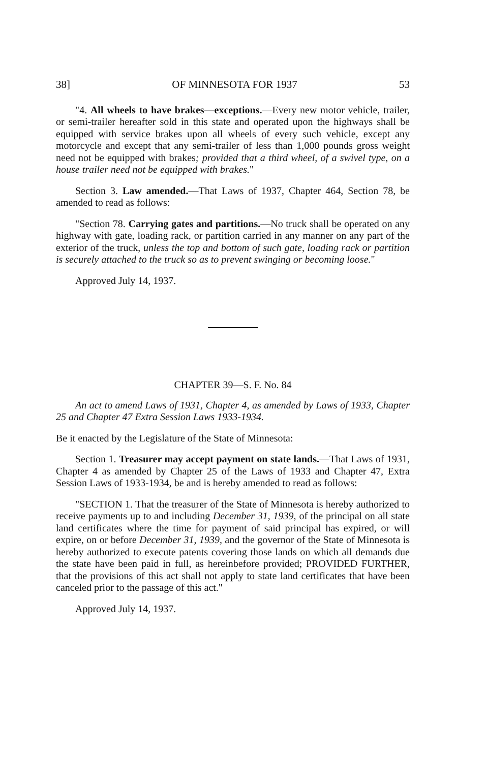38] OF MINNESOTA FOR 1937 53
"4. All wheels to have brakes—exceptions.—Every new motor vehicle, trailer, or semi-trailer hereafter sold in this state and operated upon the highways shall be equipped with service brakes upon all wheels of every such vehicle, except any motorcycle and except that any semi-trailer of less than 1,000 pounds gross weight need not be equipped with brakes; provided that a third wheel, of a swivel type, on a house trailer need not be equipped with brakes."
Section 3. Law amended.—That Laws of 1937, Chapter 464, Section 78, be amended to read as follows:
"Section 78. Carrying gates and partitions.—No truck shall be operated on any highway with gate, loading rack, or partition carried in any manner on any part of the exterior of the truck, unless the top and bottom of such gate, loading rack or partition is securely attached to the truck so as to prevent swinging or becoming loose."
Approved July 14, 1937.
CHAPTER 39—S. F. No. 84
An act to amend Laws of 1931, Chapter 4, as amended by Laws of 1933, Chapter 25 and Chapter 47 Extra Session Laws 1933-1934.
Be it enacted by the Legislature of the State of Minnesota:
Section 1. Treasurer may accept payment on state lands.—That Laws of 1931, Chapter 4 as amended by Chapter 25 of the Laws of 1933 and Chapter 47, Extra Session Laws of 1933-1934, be and is hereby amended to read as follows:
"SECTION 1. That the treasurer of the State of Minnesota is hereby authorized to receive payments up to and including December 31, 1939, of the principal on all state land certificates where the time for payment of said principal has expired, or will expire, on or before December 31, 1939, and the governor of the State of Minnesota is hereby authorized to execute patents covering those lands on which all demands due the state have been paid in full, as hereinbefore provided; PROVIDED FURTHER, that the provisions of this act shall not apply to state land certificates that have been canceled prior to the passage of this act."
Approved July 14, 1937.